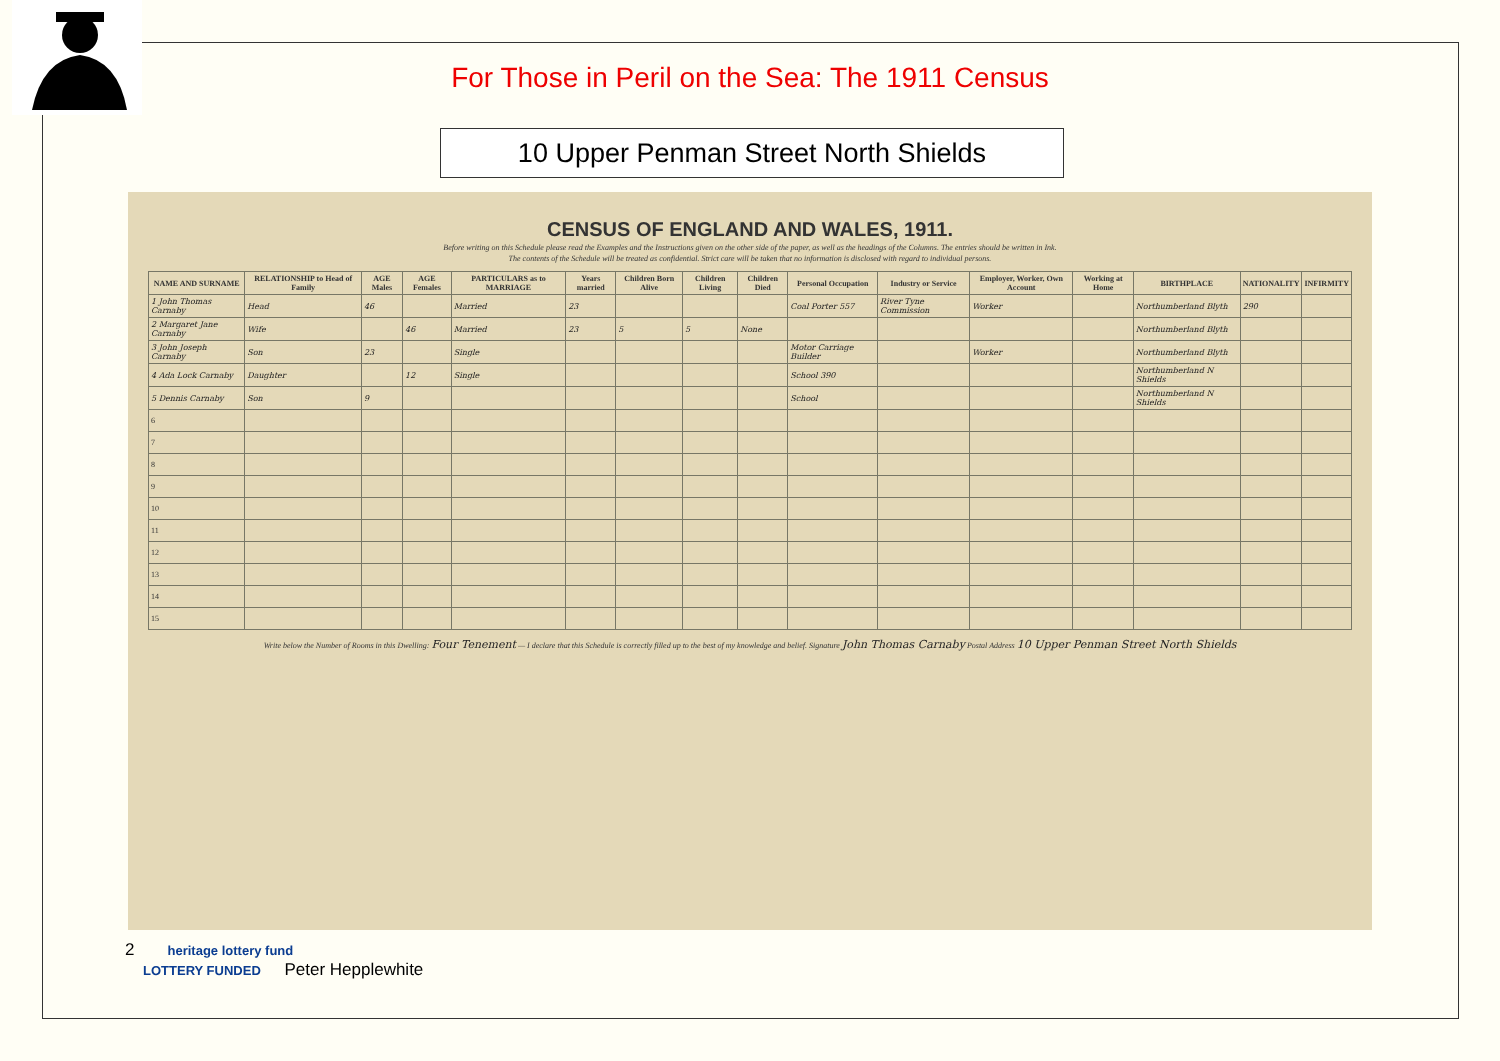For Those in Peril on the Sea: The 1911 Census
10 Upper Penman Street North Shields
CENSUS OF ENGLAND AND WALES, 1911.
Before writing on this Schedule please read the Examples and the Instructions given on the other side of the paper, as well as the headings of the Columns. The entries should be written in Ink.
The contents of the Schedule will be treated as confidential. Strict care will be taken that no information is disclosed with regard to individual persons.
| NAME AND SURNAME | RELATIONSHIP to Head of Family | AGE Males | AGE Females | PARTICULARS as to MARRIAGE | Years married | Children Born Alive | Children Living | Children Died | Personal Occupation | Industry or Service | Employer, Worker, Own Account | Working at Home | BIRTHPLACE | NATIONALITY | INFIRMITY |
| --- | --- | --- | --- | --- | --- | --- | --- | --- | --- | --- | --- | --- | --- | --- | --- |
| 1 John Thomas Carnaby | Head | 46 | | Married | 23 | | | | Coal Porter 557 | River Tyne Commission | Worker | | Northumberland Blyth | 290 | |
| 2 Margaret Jane Carnaby | Wife | | 46 | Married | 23 | 5 | 5 | None | | | | | Northumberland Blyth | | |
| 3 John Joseph Carnaby | Son | 23 | | Single | | | | | Motor Carriage Builder | | Worker | | Northumberland Blyth | | |
| 4 Ada Lock Carnaby | Daughter | | 12 | Single | | | | | School 390 | | | | Northumberland N Shields | | |
| 5 Dennis Carnaby | Son | 9 | | | | | | | School | | | | Northumberland N Shields | | |
| 6 | | | | | | | | | | | | | | | |
| 7 | | | | | | | | | | | | | | | |
| 8 | | | | | | | | | | | | | | | |
| 9 | | | | | | | | | | | | | | | |
| 10 | | | | | | | | | | | | | | | |
| 11 | | | | | | | | | | | | | | | |
| 12 | | | | | | | | | | | | | | | |
| 13 | | | | | | | | | | | | | | | |
| 14 | | | | | | | | | | | | | | | |
| 15 | | | | | | | | | | | | | | | |
Write below the Number of Rooms in this Dwelling: Four Tenement — I declare that this Schedule is correctly filled up to the best of my knowledge and belief. Signature John Thomas Carnaby Postal Address 10 Upper Penman Street North Shields
2 heritage lottery fund
LOTTERY FUNDED Peter Hepplewhite